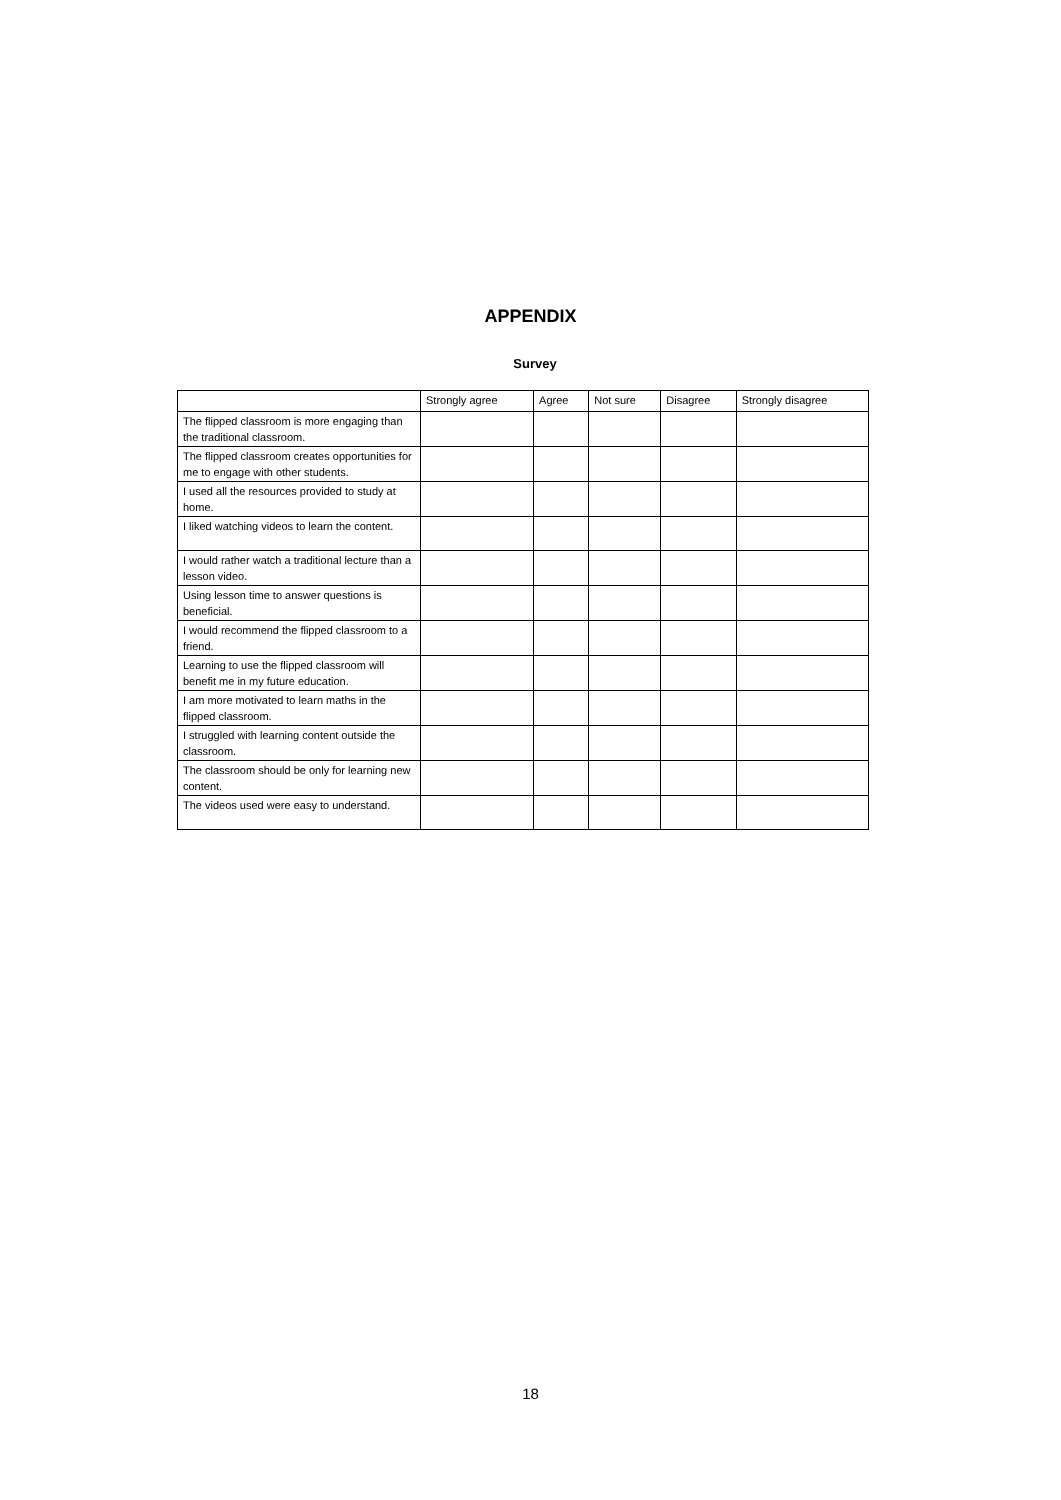APPENDIX
Survey
| | Strongly agree | Agree | Not sure | Disagree | Strongly disagree |
| --- | --- | --- | --- | --- | --- |
| The flipped classroom is more engaging than the traditional classroom. | | | | | |
| The flipped classroom creates opportunities for me to engage with other students. | | | | | |
| I used all the resources provided to study at home. | | | | | |
| I liked watching videos to learn the content. | | | | | |
| I would rather watch a traditional lecture than a lesson video. | | | | | |
| Using lesson time to answer questions is beneficial. | | | | | |
| I would recommend the flipped classroom to a friend. | | | | | |
| Learning to use the flipped classroom will benefit me in my future education. | | | | | |
| I am more motivated to learn maths in the flipped classroom. | | | | | |
| I struggled with learning content outside the classroom. | | | | | |
| The classroom should be only for learning new content. | | | | | |
| The videos used were easy to understand. | | | | | |
18